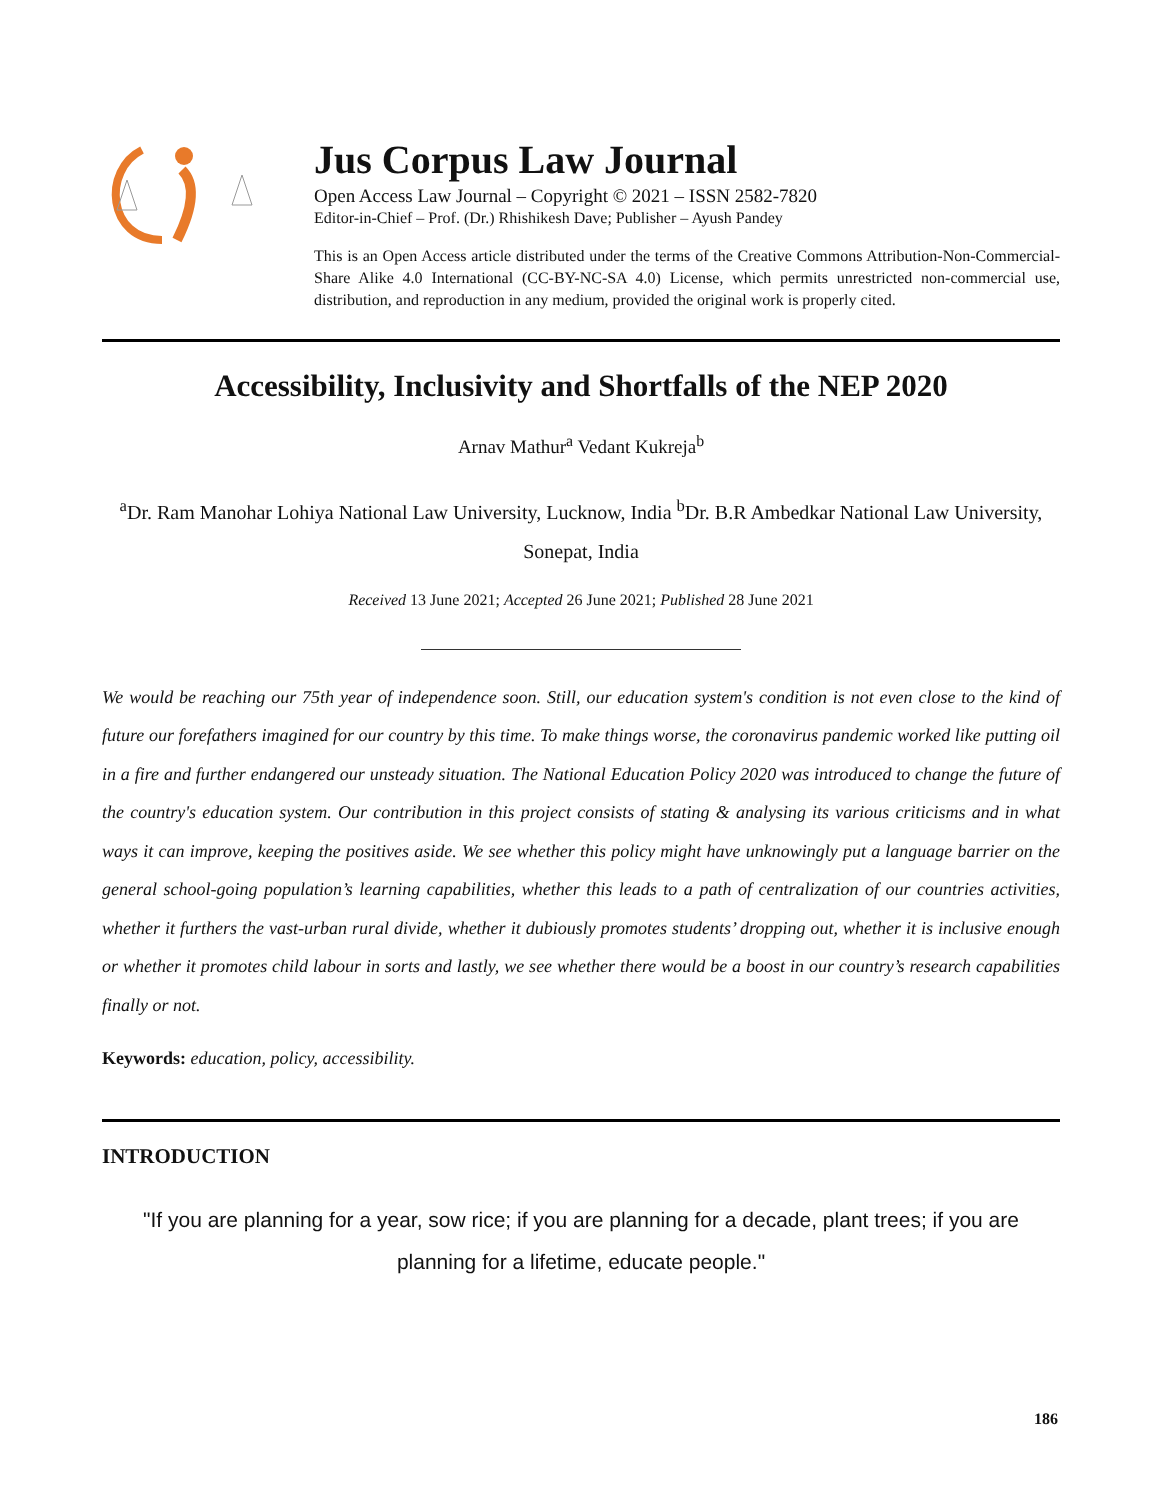Jus Corpus Law Journal
Open Access Law Journal – Copyright © 2021 – ISSN 2582-7820
Editor-in-Chief – Prof. (Dr.) Rhishikesh Dave; Publisher – Ayush Pandey
This is an Open Access article distributed under the terms of the Creative Commons Attribution-Non-Commercial-Share Alike 4.0 International (CC-BY-NC-SA 4.0) License, which permits unrestricted non-commercial use, distribution, and reproduction in any medium, provided the original work is properly cited.
Accessibility, Inclusivity and Shortfalls of the NEP 2020
Arnav Mathur<sup>a</sup> Vedant Kukreja<sup>b</sup>
<sup>a</sup> Dr. Ram Manohar Lohiya National Law University, Lucknow, India <sup>b</sup>Dr. B.R Ambedkar National Law University, Sonepat, India
Received 13 June 2021; Accepted 26 June 2021; Published 28 June 2021
We would be reaching our 75th year of independence soon. Still, our education system's condition is not even close to the kind of future our forefathers imagined for our country by this time. To make things worse, the coronavirus pandemic worked like putting oil in a fire and further endangered our unsteady situation. The National Education Policy 2020 was introduced to change the future of the country's education system. Our contribution in this project consists of stating & analysing its various criticisms and in what ways it can improve, keeping the positives aside. We see whether this policy might have unknowingly put a language barrier on the general school-going population’s learning capabilities, whether this leads to a path of centralization of our countries activities, whether it furthers the vast-urban rural divide, whether it dubiously promotes students’ dropping out, whether it is inclusive enough or whether it promotes child labour in sorts and lastly, we see whether there would be a boost in our country’s research capabilities finally or not.
Keywords: education, policy, accessibility.
INTRODUCTION
"If you are planning for a year, sow rice; if you are planning for a decade, plant trees; if you are planning for a lifetime, educate people."
186